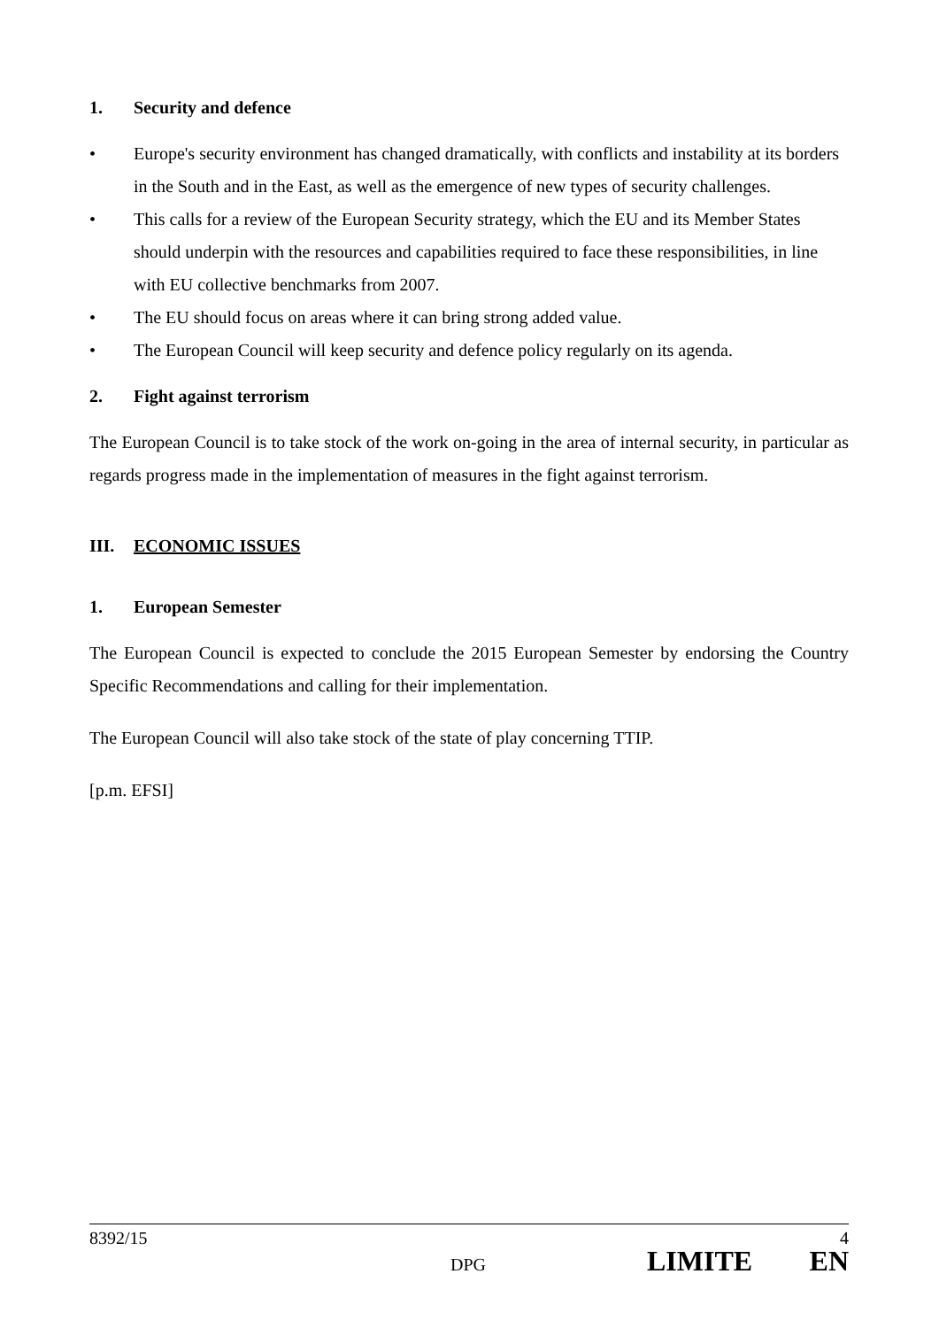1. Security and defence
• Europe's security environment has changed dramatically, with conflicts and instability at its borders in the South and in the East, as well as the emergence of new types of security challenges.
• This calls for a review of the European Security strategy, which the EU and its Member States should underpin with the resources and capabilities required to face these responsibilities, in line with EU collective benchmarks from 2007.
• The EU should focus on areas where it can bring strong added value.
• The European Council will keep security and defence policy regularly on its agenda.
2. Fight against terrorism
The European Council is to take stock of the work on-going in the area of internal security, in particular as regards progress made in the implementation of measures in the fight against terrorism.
III. ECONOMIC ISSUES
1. European Semester
The European Council is expected to conclude the 2015 European Semester by endorsing the Country Specific Recommendations and calling for their implementation.
The European Council will also take stock of the state of play concerning TTIP.
[p.m. EFSI]
8392/15 4
DPG LIMITE EN